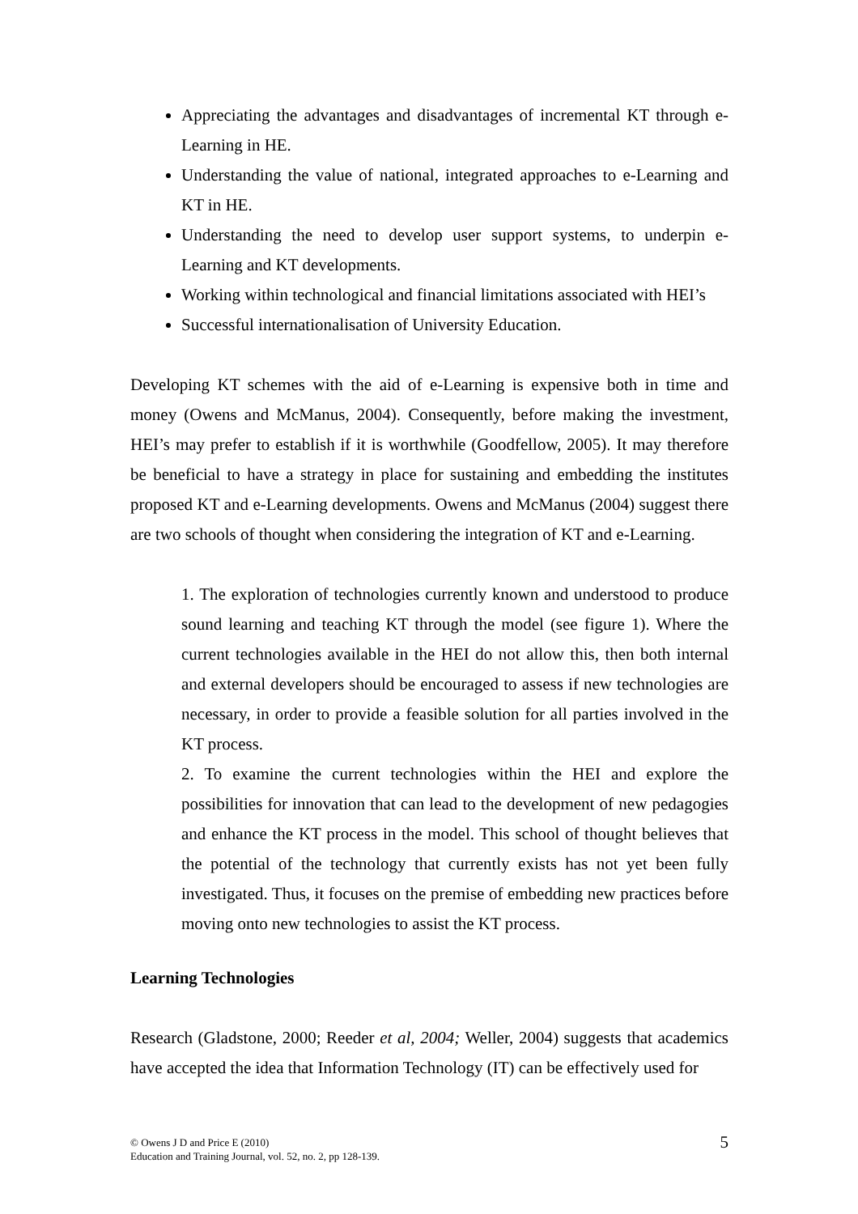Appreciating the advantages and disadvantages of incremental KT through e-Learning in HE.
Understanding the value of national, integrated approaches to e-Learning and KT in HE.
Understanding the need to develop user support systems, to underpin e-Learning and KT developments.
Working within technological and financial limitations associated with HEI’s
Successful internationalisation of University Education.
Developing KT schemes with the aid of e-Learning is expensive both in time and money (Owens and McManus, 2004). Consequently, before making the investment, HEI’s may prefer to establish if it is worthwhile (Goodfellow, 2005). It may therefore be beneficial to have a strategy in place for sustaining and embedding the institutes proposed KT and e-Learning developments. Owens and McManus (2004) suggest there are two schools of thought when considering the integration of KT and e-Learning.
1. The exploration of technologies currently known and understood to produce sound learning and teaching KT through the model (see figure 1). Where the current technologies available in the HEI do not allow this, then both internal and external developers should be encouraged to assess if new technologies are necessary, in order to provide a feasible solution for all parties involved in the KT process.
2. To examine the current technologies within the HEI and explore the possibilities for innovation that can lead to the development of new pedagogies and enhance the KT process in the model. This school of thought believes that the potential of the technology that currently exists has not yet been fully investigated. Thus, it focuses on the premise of embedding new practices before moving onto new technologies to assist the KT process.
Learning Technologies
Research (Gladstone, 2000; Reeder et al, 2004; Weller, 2004) suggests that academics have accepted the idea that Information Technology (IT) can be effectively used for
© Owens J D and Price E (2010)
Education and Training Journal, vol. 52, no. 2, pp 128-139.
5